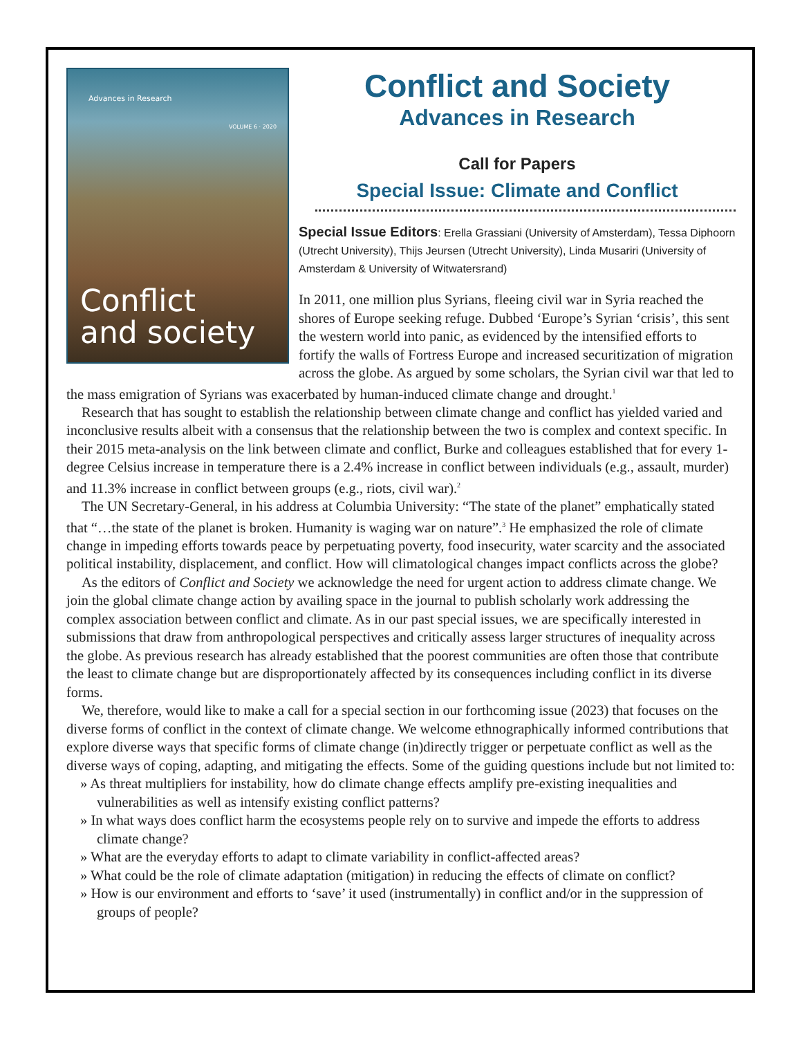Advances in Research
VOLUME 6 · 2020
Conflict
and society
Conflict and Society
Advances in Research
Call for Papers
Special Issue: Climate and Conflict
Special Issue Editors: Erella Grassiani (University of Amsterdam), Tessa Diphoorn (Utrecht University), Thijs Jeursen (Utrecht University), Linda Musariri (University of Amsterdam & University of Witwatersrand)
In 2011, one million plus Syrians, fleeing civil war in Syria reached the shores of Europe seeking refuge. Dubbed ‘Europe’s Syrian ‘crisis’, this sent the western world into panic, as evidenced by the intensified efforts to fortify the walls of Fortress Europe and increased securitization of migration across the globe. As argued by some scholars, the Syrian civil war that led to the mass emigration of Syrians was exacerbated by human-induced climate change and drought.<sup>1</sup>
Research that has sought to establish the relationship between climate change and conflict has yielded varied and inconclusive results albeit with a consensus that the relationship between the two is complex and context specific. In their 2015 meta-analysis on the link between climate and conflict, Burke and colleagues established that for every 1-degree Celsius increase in temperature there is a 2.4% increase in conflict between individuals (e.g., assault, murder) and 11.3% increase in conflict between groups (e.g., riots, civil war).<sup>2</sup>
The UN Secretary-General, in his address at Columbia University: “The state of the planet” emphatically stated that “…the state of the planet is broken. Humanity is waging war on nature”.<sup>3</sup> He emphasized the role of climate change in impeding efforts towards peace by perpetuating poverty, food insecurity, water scarcity and the associated political instability, displacement, and conflict. How will climatological changes impact conflicts across the globe?
As the editors of Conflict and Society we acknowledge the need for urgent action to address climate change. We join the global climate change action by availing space in the journal to publish scholarly work addressing the complex association between conflict and climate. As in our past special issues, we are specifically interested in submissions that draw from anthropological perspectives and critically assess larger structures of inequality across the globe. As previous research has already established that the poorest communities are often those that contribute the least to climate change but are disproportionately affected by its consequences including conflict in its diverse forms.
We, therefore, would like to make a call for a special section in our forthcoming issue (2023) that focuses on the diverse forms of conflict in the context of climate change. We welcome ethnographically informed contributions that explore diverse ways that specific forms of climate change (in)directly trigger or perpetuate conflict as well as the diverse ways of coping, adapting, and mitigating the effects. Some of the guiding questions include but not limited to:
» As threat multipliers for instability, how do climate change effects amplify pre-existing inequalities and vulnerabilities as well as intensify existing conflict patterns?
» In what ways does conflict harm the ecosystems people rely on to survive and impede the efforts to address climate change?
» What are the everyday efforts to adapt to climate variability in conflict-affected areas?
» What could be the role of climate adaptation (mitigation) in reducing the effects of climate on conflict?
» How is our environment and efforts to ‘save’ it used (instrumentally) in conflict and/or in the suppression of groups of people?